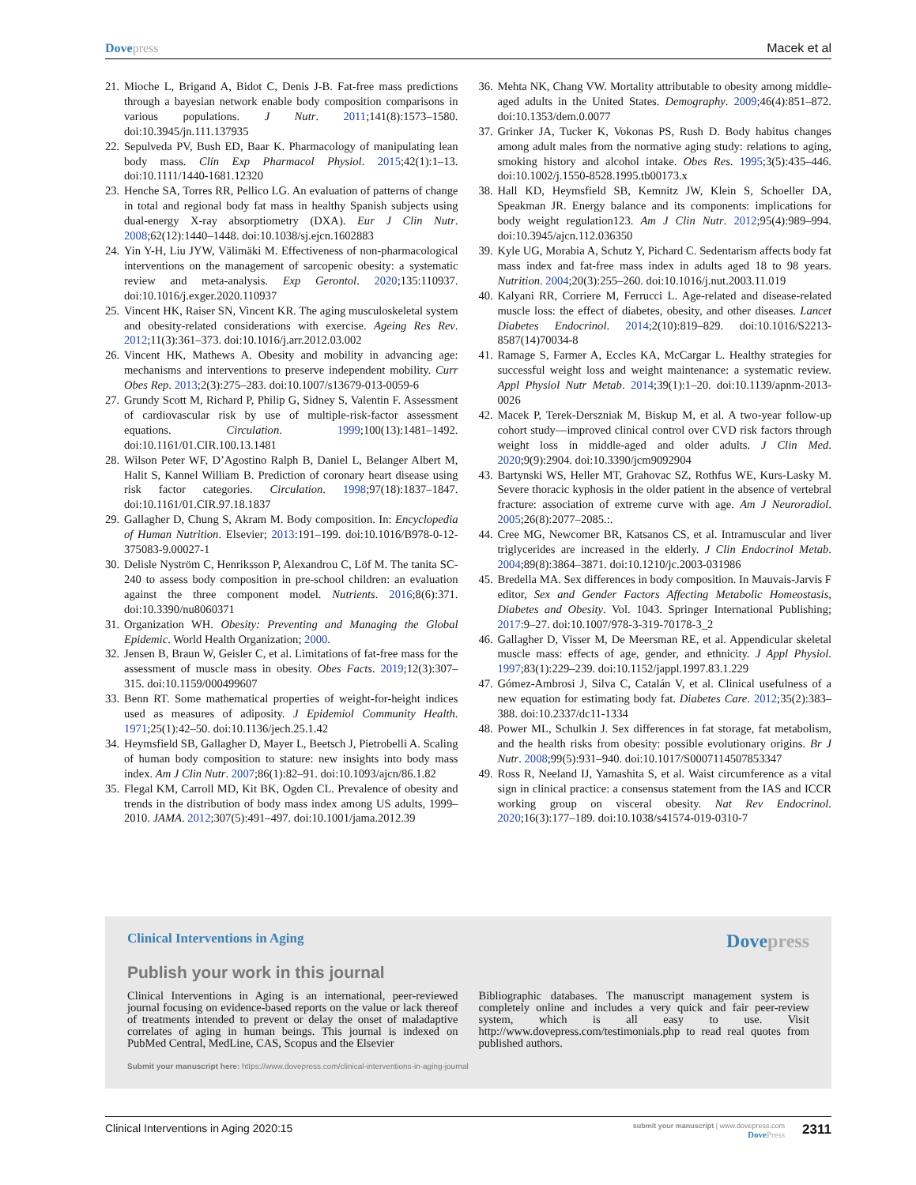Dove press Macek et al
21. Mioche L, Brigand A, Bidot C, Denis J-B. Fat-free mass predictions through a bayesian network enable body composition comparisons in various populations. J Nutr. 2011;141(8):1573–1580. doi:10.3945/jn.111.137935
22. Sepulveda PV, Bush ED, Baar K. Pharmacology of manipulating lean body mass. Clin Exp Pharmacol Physiol. 2015;42(1):1–13. doi:10.1111/1440-1681.12320
23. Henche SA, Torres RR, Pellico LG. An evaluation of patterns of change in total and regional body fat mass in healthy Spanish subjects using dual-energy X-ray absorptiometry (DXA). Eur J Clin Nutr. 2008;62(12):1440–1448. doi:10.1038/sj.ejcn.1602883
24. Yin Y-H, Liu JYW, Välimäki M. Effectiveness of non-pharmacological interventions on the management of sarcopenic obesity: a systematic review and meta-analysis. Exp Gerontol. 2020;135:110937. doi:10.1016/j.exger.2020.110937
25. Vincent HK, Raiser SN, Vincent KR. The aging musculoskeletal system and obesity-related considerations with exercise. Ageing Res Rev. 2012;11(3):361–373. doi:10.1016/j.arr.2012.03.002
26. Vincent HK, Mathews A. Obesity and mobility in advancing age: mechanisms and interventions to preserve independent mobility. Curr Obes Rep. 2013;2(3):275–283. doi:10.1007/s13679-013-0059-6
27. Grundy Scott M, Richard P, Philip G, Sidney S, Valentin F. Assessment of cardiovascular risk by use of multiple-risk-factor assessment equations. Circulation. 1999;100(13):1481–1492. doi:10.1161/01.CIR.100.13.1481
28. Wilson Peter WF, D’Agostino Ralph B, Daniel L, Belanger Albert M, Halit S, Kannel William B. Prediction of coronary heart disease using risk factor categories. Circulation. 1998;97(18):1837–1847. doi:10.1161/01.CIR.97.18.1837
29. Gallagher D, Chung S, Akram M. Body composition. In: Encyclopedia of Human Nutrition. Elsevier; 2013:191–199. doi:10.1016/B978-0-12-375083-9.00027-1
30. Delisle Nyström C, Henriksson P, Alexandrou C, Löf M. The tanita SC-240 to assess body composition in pre-school children: an evaluation against the three component model. Nutrients. 2016;8(6):371. doi:10.3390/nu8060371
31. Organization WH. Obesity: Preventing and Managing the Global Epidemic. World Health Organization; 2000.
32. Jensen B, Braun W, Geisler C, et al. Limitations of fat-free mass for the assessment of muscle mass in obesity. Obes Facts. 2019;12(3):307–315. doi:10.1159/000499607
33. Benn RT. Some mathematical properties of weight-for-height indices used as measures of adiposity. J Epidemiol Community Health. 1971;25(1):42–50. doi:10.1136/jech.25.1.42
34. Heymsfield SB, Gallagher D, Mayer L, Beetsch J, Pietrobelli A. Scaling of human body composition to stature: new insights into body mass index. Am J Clin Nutr. 2007;86(1):82–91. doi:10.1093/ajcn/86.1.82
35. Flegal KM, Carroll MD, Kit BK, Ogden CL. Prevalence of obesity and trends in the distribution of body mass index among US adults, 1999–2010. JAMA. 2012;307(5):491–497. doi:10.1001/jama.2012.39
36. Mehta NK, Chang VW. Mortality attributable to obesity among middle-aged adults in the United States. Demography. 2009;46(4):851–872. doi:10.1353/dem.0.0077
37. Grinker JA, Tucker K, Vokonas PS, Rush D. Body habitus changes among adult males from the normative aging study: relations to aging, smoking history and alcohol intake. Obes Res. 1995;3(5):435–446. doi:10.1002/j.1550-8528.1995.tb00173.x
38. Hall KD, Heymsfield SB, Kemnitz JW, Klein S, Schoeller DA, Speakman JR. Energy balance and its components: implications for body weight regulation123. Am J Clin Nutr. 2012;95(4):989–994. doi:10.3945/ajcn.112.036350
39. Kyle UG, Morabia A, Schutz Y, Pichard C. Sedentarism affects body fat mass index and fat-free mass index in adults aged 18 to 98 years. Nutrition. 2004;20(3):255–260. doi:10.1016/j.nut.2003.11.019
40. Kalyani RR, Corriere M, Ferrucci L. Age-related and disease-related muscle loss: the effect of diabetes, obesity, and other diseases. Lancet Diabetes Endocrinol. 2014;2(10):819–829. doi:10.1016/S2213-8587(14)70034-8
41. Ramage S, Farmer A, Eccles KA, McCargar L. Healthy strategies for successful weight loss and weight maintenance: a systematic review. Appl Physiol Nutr Metab. 2014;39(1):1–20. doi:10.1139/apnm-2013-0026
42. Macek P, Terek-Derszniak M, Biskup M, et al. A two-year follow-up cohort study—improved clinical control over CVD risk factors through weight loss in middle-aged and older adults. J Clin Med. 2020;9(9):2904. doi:10.3390/jcm9092904
43. Bartynski WS, Heller MT, Grahovac SZ, Rothfus WE, Kurs-Lasky M. Severe thoracic kyphosis in the older patient in the absence of vertebral fracture: association of extreme curve with age. Am J Neuroradiol. 2005;26(8):2077–2085.:.
44. Cree MG, Newcomer BR, Katsanos CS, et al. Intramuscular and liver triglycerides are increased in the elderly. J Clin Endocrinol Metab. 2004;89(8):3864–3871. doi:10.1210/jc.2003-031986
45. Bredella MA. Sex differences in body composition. In Mauvais-Jarvis F editor, Sex and Gender Factors Affecting Metabolic Homeostasis, Diabetes and Obesity. Vol. 1043. Springer International Publishing; 2017:9–27. doi:10.1007/978-3-319-70178-3_2
46. Gallagher D, Visser M, De Meersman RE, et al. Appendicular skeletal muscle mass: effects of age, gender, and ethnicity. J Appl Physiol. 1997;83(1):229–239. doi:10.1152/jappl.1997.83.1.229
47. Gómez-Ambrosi J, Silva C, Catalán V, et al. Clinical usefulness of a new equation for estimating body fat. Diabetes Care. 2012;35(2):383–388. doi:10.2337/dc11-1334
48. Power ML, Schulkin J. Sex differences in fat storage, fat metabolism, and the health risks from obesity: possible evolutionary origins. Br J Nutr. 2008;99(5):931–940. doi:10.1017/S0007114507853347
49. Ross R, Neeland IJ, Yamashita S, et al. Waist circumference as a vital sign in clinical practice: a consensus statement from the IAS and ICCR working group on visceral obesity. Nat Rev Endocrinol. 2020;16(3):177–189. doi:10.1038/s41574-019-0310-7
Clinical Interventions in Aging Dove press
Publish your work in this journal
Clinical Interventions in Aging is an international, peer-reviewed journal focusing on evidence-based reports on the value or lack thereof of treatments intended to prevent or delay the onset of maladaptive correlates of aging in human beings. This journal is indexed on PubMed Central, MedLine, CAS, Scopus and the Elsevier
Bibliographic databases. The manuscript management system is completely online and includes a very quick and fair peer-review system, which is all easy to use. Visit http://www.dovepress.com/testimonials.php to read real quotes from published authors.
Submit your manuscript here: https://www.dovepress.com/clinical-interventions-in-aging-journal
Clinical Interventions in Aging 2020:15 submit your manuscript | www.dovepress.com
Dove Press 2311